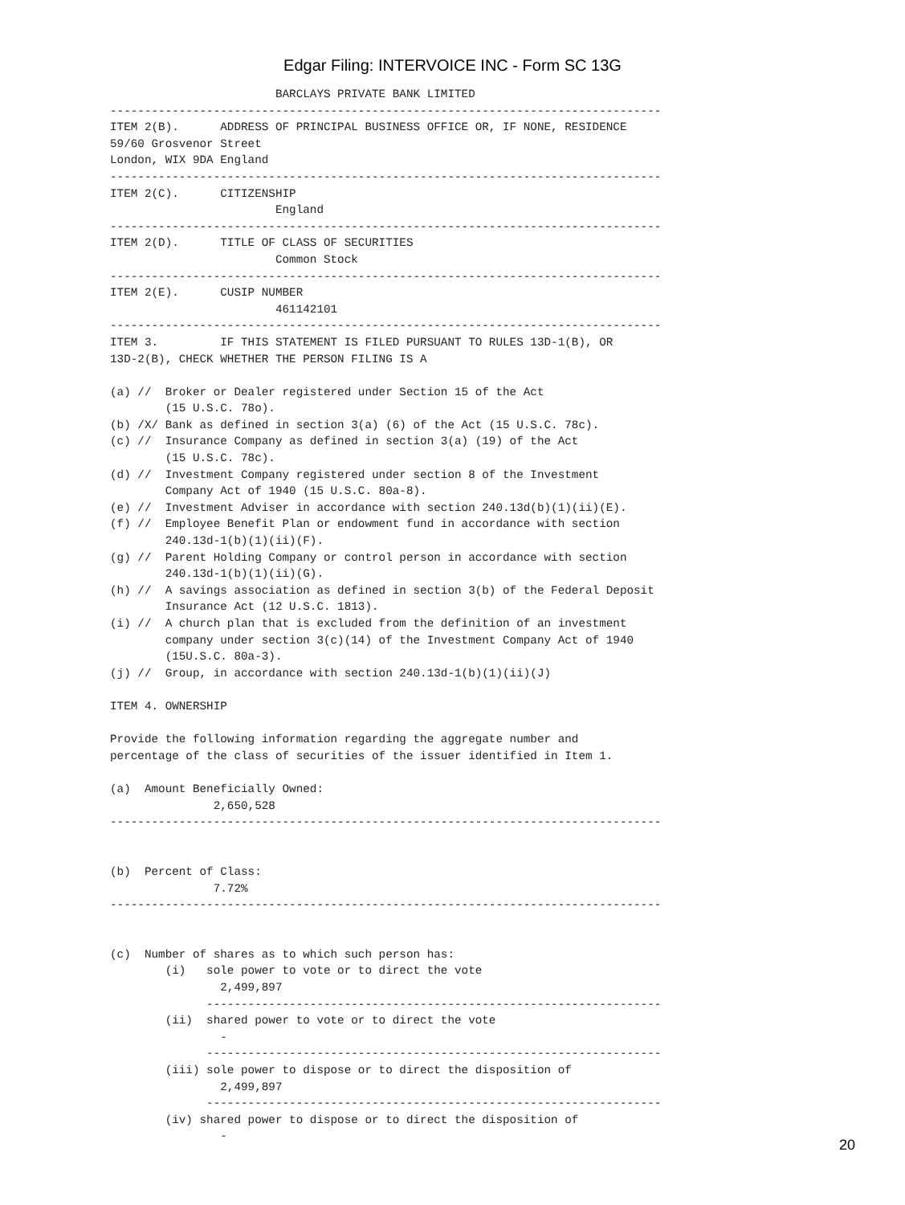Edgar Filing: INTERVOICE INC - Form SC 13G
                        BARCLAYS PRIVATE BANK LIMITED
--------------------------------------------------------------------------------
ITEM 2(B).      ADDRESS OF PRINCIPAL BUSINESS OFFICE OR, IF NONE, RESIDENCE
59/60 Grosvenor Street
London, WIX 9DA England
--------------------------------------------------------------------------------
ITEM 2(C).      CITIZENSHIP
                        England
--------------------------------------------------------------------------------
ITEM 2(D).      TITLE OF CLASS OF SECURITIES
                        Common Stock
--------------------------------------------------------------------------------
ITEM 2(E).      CUSIP NUMBER
                        461142101
--------------------------------------------------------------------------------
ITEM 3.         IF THIS STATEMENT IS FILED PURSUANT TO RULES 13D-1(B), OR
13D-2(B), CHECK WHETHER THE PERSON FILING IS A

(a) //  Broker or Dealer registered under Section 15 of the Act
        (15 U.S.C. 78o).
(b) /X/ Bank as defined in section 3(a) (6) of the Act (15 U.S.C. 78c).
(c) //  Insurance Company as defined in section 3(a) (19) of the Act
        (15 U.S.C. 78c).
(d) //  Investment Company registered under section 8 of the Investment
        Company Act of 1940 (15 U.S.C. 80a-8).
(e) //  Investment Adviser in accordance with section 240.13d(b)(1)(ii)(E).
(f) //  Employee Benefit Plan or endowment fund in accordance with section
        240.13d-1(b)(1)(ii)(F).
(g) //  Parent Holding Company or control person in accordance with section
        240.13d-1(b)(1)(ii)(G).
(h) //  A savings association as defined in section 3(b) of the Federal Deposit
        Insurance Act (12 U.S.C. 1813).
(i) //  A church plan that is excluded from the definition of an investment
        company under section 3(c)(14) of the Investment Company Act of 1940
        (15U.S.C. 80a-3).
(j) //  Group, in accordance with section 240.13d-1(b)(1)(ii)(J)

ITEM 4. OWNERSHIP

Provide the following information regarding the aggregate number and
percentage of the class of securities of the issuer identified in Item 1.

(a)  Amount Beneficially Owned:
               2,650,528
--------------------------------------------------------------------------------


(b)  Percent of Class:
               7.72%
--------------------------------------------------------------------------------


(c)  Number of shares as to which such person has:
        (i)   sole power to vote or to direct the vote
                2,499,897
              ------------------------------------------------------------------
        (ii)  shared power to vote or to direct the vote
                -
              ------------------------------------------------------------------
        (iii) sole power to dispose or to direct the disposition of
                2,499,897
              ------------------------------------------------------------------
        (iv) shared power to dispose or to direct the disposition of
                -
20